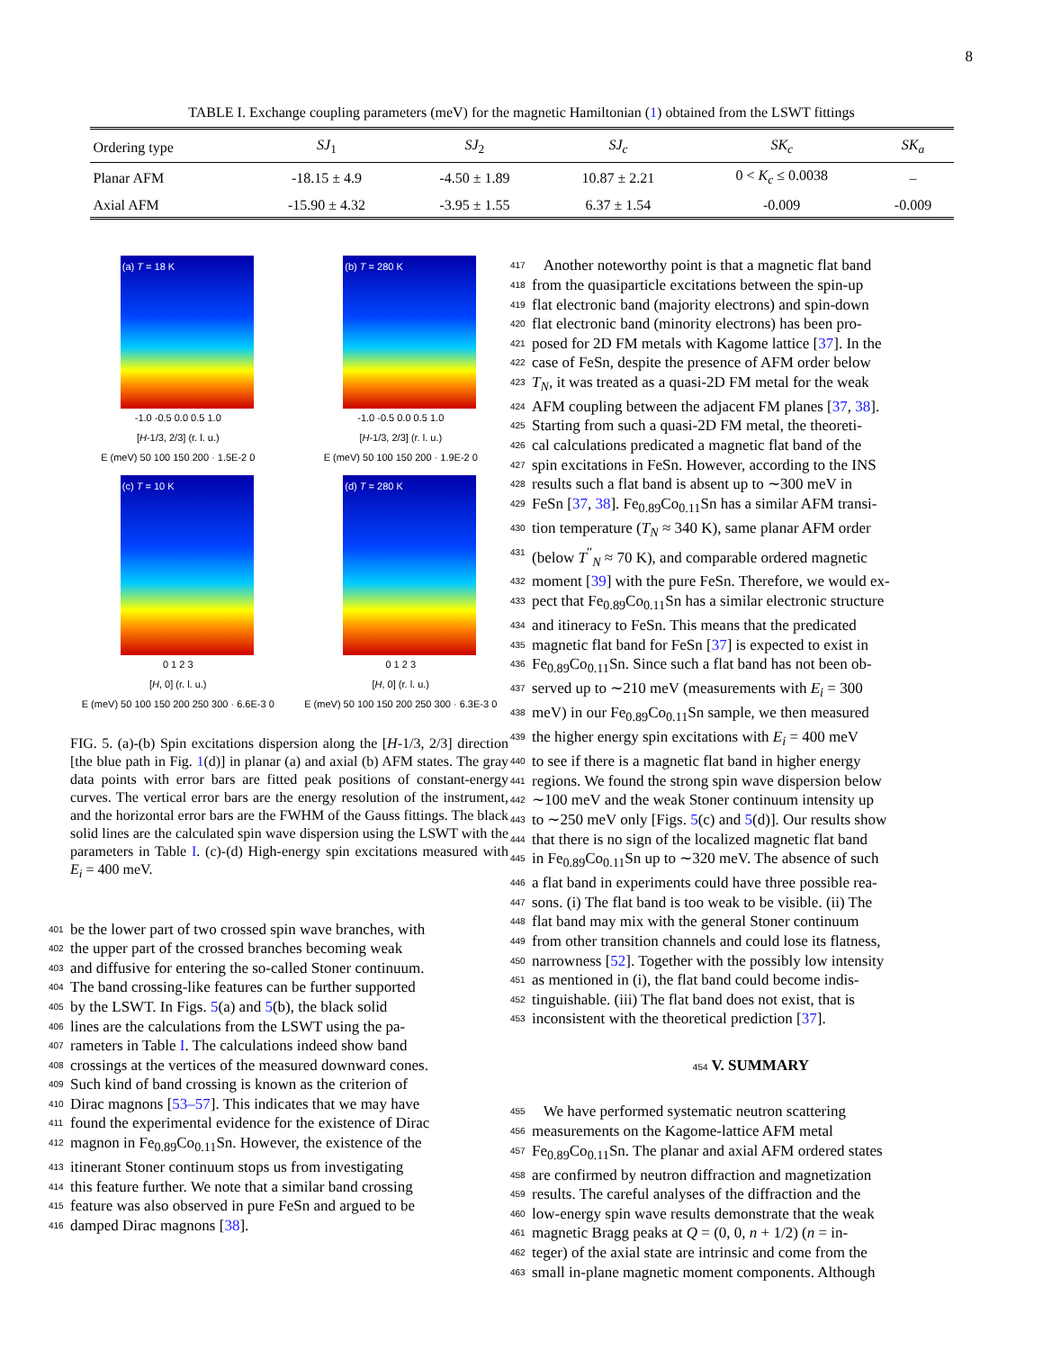8
TABLE I. Exchange coupling parameters (meV) for the magnetic Hamiltonian (1) obtained from the LSWT fittings
| Ordering type | SJ<sub>1</sub> | SJ<sub>2</sub> | SJ<sub>c</sub> | SK<sub>c</sub> | SK<sub>a</sub> |
| --- | --- | --- | --- | --- | --- |
| Planar AFM | -18.15 ± 4.9 | -4.50 ± 1.89 | 10.87 ± 2.21 | 0 < K<sub>c</sub> ≤ 0.0038 | – |
| Axial AFM | -15.90 ± 4.32 | -3.95 ± 1.55 | 6.37 ± 1.54 | -0.009 | -0.009 |
(a) T = 18 K
-1.0 -0.5 0.0 0.5 1.0
[H-1/3, 2/3] (r. l. u.)
E (meV) 50 100 150 200 · 1.5E-2 0
(b) T = 280 K
-1.0 -0.5 0.0 0.5 1.0
[H-1/3, 2/3] (r. l. u.)
E (meV) 50 100 150 200 · 1.9E-2 0
(c) T = 10 K
0 1 2 3
[H, 0] (r. l. u.)
E (meV) 50 100 150 200 250 300 · 6.6E-3 0
(d) T = 280 K
0 1 2 3
[H, 0] (r. l. u.)
E (meV) 50 100 150 200 250 300 · 6.3E-3 0
FIG. 5. (a)-(b) Spin excitations dispersion along the [H-1/3, 2/3] direction [the blue path in Fig. 1(d)] in planar (a) and axial (b) AFM states. The gray data points with error bars are fitted peak positions of constant-energy curves. The vertical error bars are the energy resolution of the instrument, and the horizontal error bars are the FWHM of the Gauss fittings. The black solid lines are the calculated spin wave dispersion using the LSWT with the parameters in Table I. (c)-(d) High-energy spin excitations measured with E<sub>i</sub> = 400 meV.
401 be the lower part of two crossed spin wave branches, with
402 the upper part of the crossed branches becoming weak
403 and diffusive for entering the so-called Stoner continuum.
404 The band crossing-like features can be further supported
405 by the LSWT. In Figs. 5(a) and 5(b), the black solid
406 lines are the calculations from the LSWT using the pa-
407 rameters in Table I. The calculations indeed show band
408 crossings at the vertices of the measured downward cones.
409 Such kind of band crossing is known as the criterion of
410 Dirac magnons [53–57]. This indicates that we may have
411 found the experimental evidence for the existence of Dirac
412 magnon in Fe<sub>0.89</sub>Co<sub>0.11</sub>Sn. However, the existence of the
413 itinerant Stoner continuum stops us from investigating
414 this feature further. We note that a similar band crossing
415 feature was also observed in pure FeSn and argued to be
416 damped Dirac magnons [38].
417 Another noteworthy point is that a magnetic flat band
418 from the quasiparticle excitations between the spin-up
419 flat electronic band (majority electrons) and spin-down
420 flat electronic band (minority electrons) has been pro-
421 posed for 2D FM metals with Kagome lattice [37]. In the
422 case of FeSn, despite the presence of AFM order below
423 T<sub>N</sub>, it was treated as a quasi-2D FM metal for the weak
424 AFM coupling between the adjacent FM planes [37, 38].
425 Starting from such a quasi-2D FM metal, the theoreti-
426 cal calculations predicated a magnetic flat band of the
427 spin excitations in FeSn. However, according to the INS
428 results such a flat band is absent up to ∼300 meV in
429 FeSn [37, 38]. Fe<sub>0.89</sub>Co<sub>0.11</sub>Sn has a similar AFM transi-
430 tion temperature (T<sub>N</sub> ≈ 340 K), same planar AFM order
431 (below T<sup>′′</sup><sub>N</sub> ≈ 70 K), and comparable ordered magnetic
432 moment [39] with the pure FeSn. Therefore, we would ex-
433 pect that Fe<sub>0.89</sub>Co<sub>0.11</sub>Sn has a similar electronic structure
434 and itineracy to FeSn. This means that the predicated
435 magnetic flat band for FeSn [37] is expected to exist in
436 Fe<sub>0.89</sub>Co<sub>0.11</sub>Sn. Since such a flat band has not been ob-
437 served up to ∼210 meV (measurements with E<sub>i</sub> = 300
438 meV) in our Fe<sub>0.89</sub>Co<sub>0.11</sub>Sn sample, we then measured
439 the higher energy spin excitations with E<sub>i</sub> = 400 meV
440 to see if there is a magnetic flat band in higher energy
441 regions. We found the strong spin wave dispersion below
442 ∼100 meV and the weak Stoner continuum intensity up
443 to ∼250 meV only [Figs. 5(c) and 5(d)]. Our results show
444 that there is no sign of the localized magnetic flat band
445 in Fe<sub>0.89</sub>Co<sub>0.11</sub>Sn up to ∼320 meV. The absence of such
446 a flat band in experiments could have three possible rea-
447 sons. (i) The flat band is too weak to be visible. (ii) The
448 flat band may mix with the general Stoner continuum
449 from other transition channels and could lose its flatness,
450 narrowness [52]. Together with the possibly low intensity
451 as mentioned in (i), the flat band could become indis-
452 tinguishable. (iii) The flat band does not exist, that is
453 inconsistent with the theoretical prediction [37].
454 V. SUMMARY
455 We have performed systematic neutron scattering
456 measurements on the Kagome-lattice AFM metal
457 Fe<sub>0.89</sub>Co<sub>0.11</sub>Sn. The planar and axial AFM ordered states
458 are confirmed by neutron diffraction and magnetization
459 results. The careful analyses of the diffraction and the
460 low-energy spin wave results demonstrate that the weak
461 magnetic Bragg peaks at Q = (0, 0, n + 1/2) (n = in-
462 teger) of the axial state are intrinsic and come from the
463 small in-plane magnetic moment components. Although